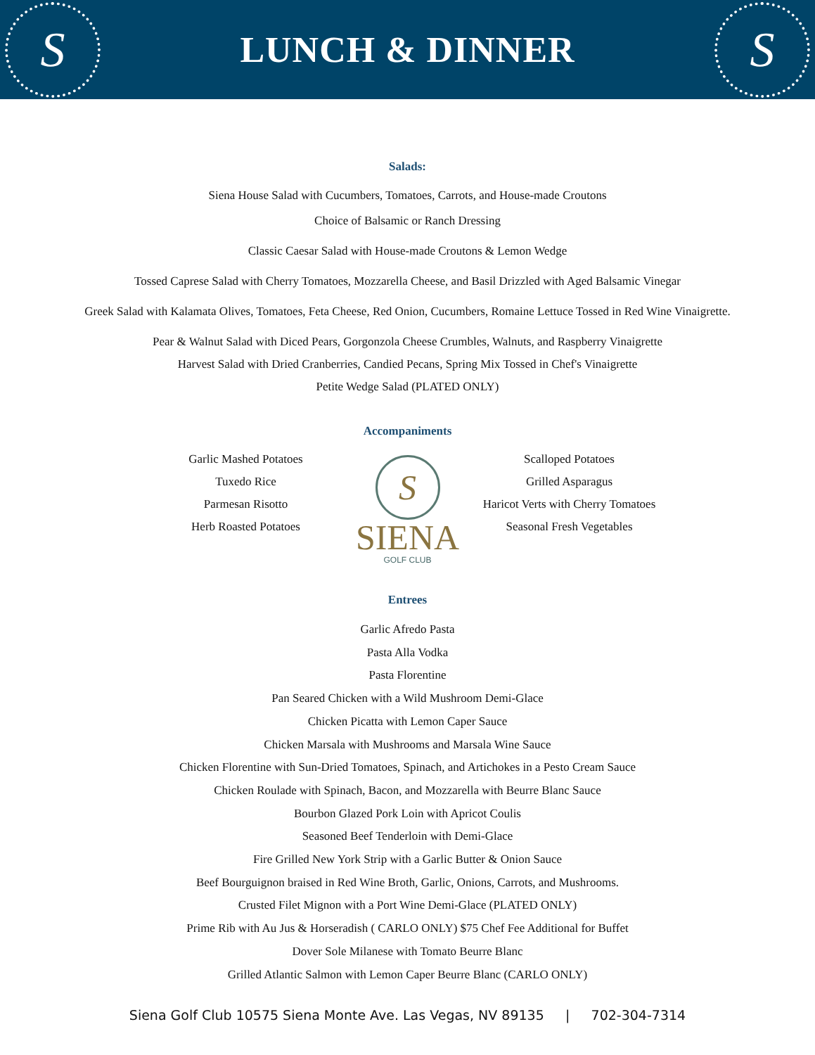S
LUNCH & DINNER
S
Salads:
Siena House Salad with Cucumbers, Tomatoes, Carrots, and House-made Croutons
Choice of Balsamic or Ranch Dressing
Classic Caesar Salad with House-made Croutons & Lemon Wedge
Tossed Caprese Salad with Cherry Tomatoes, Mozzarella Cheese, and Basil Drizzled with Aged Balsamic Vinegar
Greek Salad with Kalamata Olives, Tomatoes, Feta Cheese, Red Onion, Cucumbers, Romaine Lettuce Tossed in Red Wine Vinaigrette.
Pear & Walnut Salad with Diced Pears, Gorgonzola Cheese Crumbles, Walnuts, and Raspberry Vinaigrette
Harvest Salad with Dried Cranberries, Candied Pecans, Spring Mix Tossed in Chef's Vinaigrette
Petite Wedge Salad (PLATED ONLY)
Accompaniments
Garlic Mashed Potatoes
Tuxedo Rice
Parmesan Risotto
Herb Roasted Potatoes
S
SIENA
GOLF CLUB
Scalloped Potatoes
Grilled Asparagus
Haricot Verts with Cherry Tomatoes
Seasonal Fresh Vegetables
Entrees
Garlic Afredo Pasta
Pasta Alla Vodka
Pasta Florentine
Pan Seared Chicken with a Wild Mushroom Demi-Glace
Chicken Picatta with Lemon Caper Sauce
Chicken Marsala with Mushrooms and Marsala Wine Sauce
Chicken Florentine with Sun-Dried Tomatoes, Spinach, and Artichokes in a Pesto Cream Sauce
Chicken Roulade with Spinach, Bacon, and Mozzarella with Beurre Blanc Sauce
Bourbon Glazed Pork Loin with Apricot Coulis
Seasoned Beef Tenderloin with Demi-Glace
Fire Grilled New York Strip with a Garlic Butter & Onion Sauce
Beef Bourguignon braised in Red Wine Broth, Garlic, Onions, Carrots, and Mushrooms.
Crusted Filet Mignon with a Port Wine Demi-Glace (PLATED ONLY)
Prime Rib with Au Jus & Horseradish ( CARLO ONLY) $75 Chef Fee Additional for Buffet
Dover Sole Milanese with Tomato Beurre Blanc
Grilled Atlantic Salmon with Lemon Caper Beurre Blanc (CARLO ONLY)
Siena Golf Club 10575 Siena Monte Ave. Las Vegas, NV 89135 | 702-304-7314